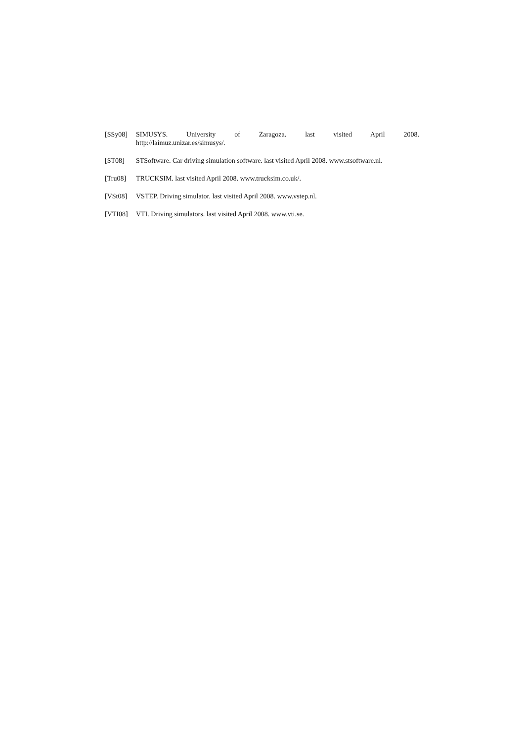[SSy08] SIMUSYS. University of Zaragoza. last visited April 2008.
http://laimuz.unizar.es/simusys/.
[ST08] STSoftware. Car driving simulation software. last visited April 2008. www.stsoftware.nl.
[Tru08] TRUCKSIM. last visited April 2008. www.trucksim.co.uk/.
[VSt08] VSTEP. Driving simulator. last visited April 2008. www.vstep.nl.
[VTI08] VTI. Driving simulators. last visited April 2008. www.vti.se.